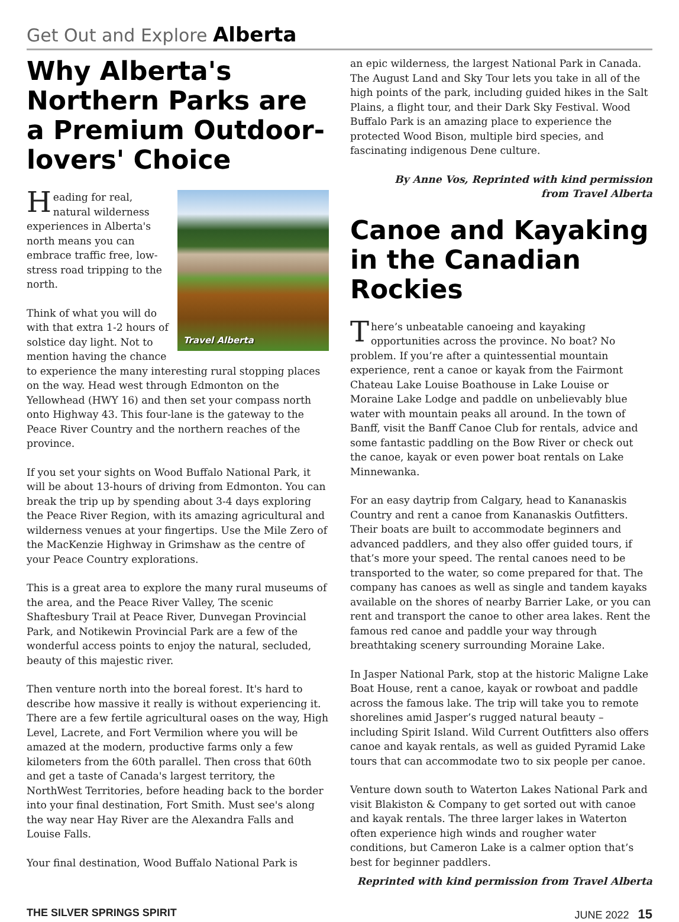Get Out and Explore Alberta
Why Alberta's Northern Parks are a Premium Outdoor-lovers' Choice
Travel Alberta
Heading for real, natural wilderness experiences in Alberta's north means you can embrace traffic free, low-stress road tripping to the north.
Think of what you will do with that extra 1-2 hours of solstice day light. Not to mention having the chance to experience the many interesting rural stopping places on the way. Head west through Edmonton on the Yellowhead (HWY 16) and then set your compass north onto Highway 43. This four-lane is the gateway to the Peace River Country and the northern reaches of the province.
If you set your sights on Wood Buffalo National Park, it will be about 13-hours of driving from Edmonton. You can break the trip up by spending about 3-4 days exploring the Peace River Region, with its amazing agricultural and wilderness venues at your fingertips. Use the Mile Zero of the MacKenzie Highway in Grimshaw as the centre of your Peace Country explorations.
This is a great area to explore the many rural museums of the area, and the Peace River Valley, The scenic Shaftesbury Trail at Peace River, Dunvegan Provincial Park, and Notikewin Provincial Park are a few of the wonderful access points to enjoy the natural, secluded, beauty of this majestic river.
Then venture north into the boreal forest. It's hard to describe how massive it really is without experiencing it. There are a few fertile agricultural oases on the way, High Level, Lacrete, and Fort Vermilion where you will be amazed at the modern, productive farms only a few kilometers from the 60th parallel. Then cross that 60th and get a taste of Canada's largest territory, the NorthWest Territories, before heading back to the border into your final destination, Fort Smith. Must see's along the way near Hay River are the Alexandra Falls and Louise Falls.
Your final destination, Wood Buffalo National Park is
an epic wilderness, the largest National Park in Canada. The August Land and Sky Tour lets you take in all of the high points of the park, including guided hikes in the Salt Plains, a flight tour, and their Dark Sky Festival. Wood Buffalo Park is an amazing place to experience the protected Wood Bison, multiple bird species, and fascinating indigenous Dene culture.
By Anne Vos, Reprinted with kind permission
from Travel Alberta
Canoe and Kayaking in the Canadian Rockies
There’s unbeatable canoeing and kayaking opportunities across the province. No boat? No problem. If you’re after a quintessential mountain experience, rent a canoe or kayak from the Fairmont Chateau Lake Louise Boathouse in Lake Louise or Moraine Lake Lodge and paddle on unbelievably blue water with mountain peaks all around. In the town of Banff, visit the Banff Canoe Club for rentals, advice and some fantastic paddling on the Bow River or check out the canoe, kayak or even power boat rentals on Lake Minnewanka.
For an easy daytrip from Calgary, head to Kananaskis Country and rent a canoe from Kananaskis Outfitters. Their boats are built to accommodate beginners and advanced paddlers, and they also offer guided tours, if that’s more your speed. The rental canoes need to be transported to the water, so come prepared for that. The company has canoes as well as single and tandem kayaks available on the shores of nearby Barrier Lake, or you can rent and transport the canoe to other area lakes. Rent the famous red canoe and paddle your way through breathtaking scenery surrounding Moraine Lake.
In Jasper National Park, stop at the historic Maligne Lake Boat House, rent a canoe, kayak or rowboat and paddle across the famous lake. The trip will take you to remote shorelines amid Jasper’s rugged natural beauty – including Spirit Island. Wild Current Outfitters also offers canoe and kayak rentals, as well as guided Pyramid Lake tours that can accommodate two to six people per canoe.
Venture down south to Waterton Lakes National Park and visit Blakiston & Company to get sorted out with canoe and kayak rentals. The three larger lakes in Waterton often experience high winds and rougher water conditions, but Cameron Lake is a calmer option that’s best for beginner paddlers.
Reprinted with kind permission from Travel Alberta
THE SILVER SPRINGS SPIRIT JUNE 2022 15